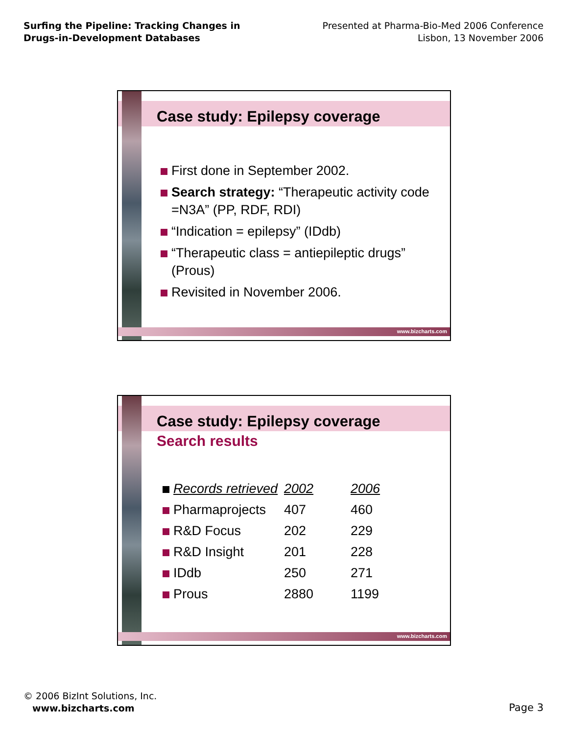Surfing the Pipeline: Tracking Changes in Drugs-in-Development Databases
Presented at Pharma-Bio-Med 2006 Conference
Lisbon, 13 November 2006
www.bizcharts.com
Case study: Epilepsy coverage
First done in September 2002.
Search strategy: “Therapeutic activity code =N3A” (PP, RDF, RDI)
“Indication = epilepsy” (IDdb)
“Therapeutic class = antiepileptic drugs” (Prous)
Revisited in November 2006.
www.bizcharts.com
Case study: Epilepsy coverage
Search results
| Records retrieved | 2002 | 2006 |
| --- | --- | --- |
| Pharmaprojects | 407 | 460 |
| R&D Focus | 202 | 229 |
| R&D Insight | 201 | 228 |
| IDdb | 250 | 271 |
| Prous | 2880 | 1199 |
© 2006 BizInt Solutions, Inc.
www.bizcharts.com
Page 3